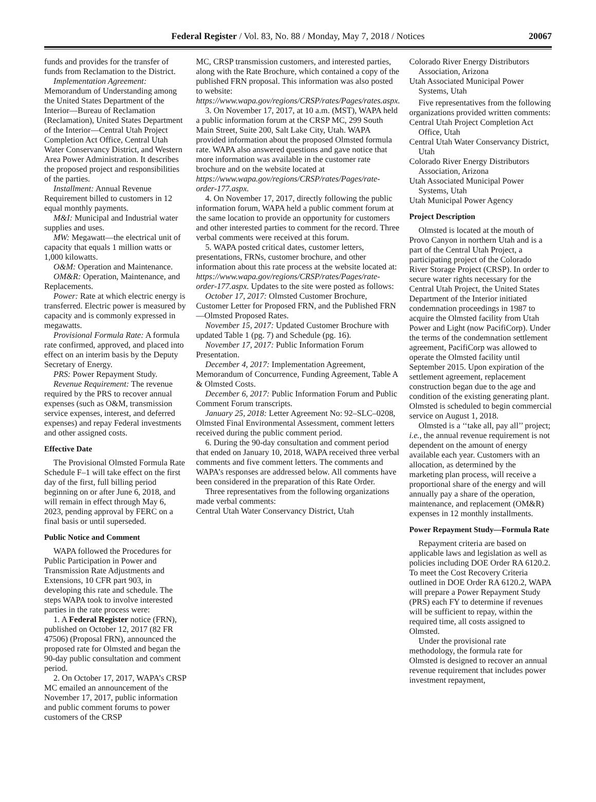Federal Register / Vol. 83, No. 88 / Monday, May 7, 2018 / Notices 20067
funds and provides for the transfer of funds from Reclamation to the District.
Implementation Agreement: Memorandum of Understanding among the United States Department of the Interior—Bureau of Reclamation (Reclamation), United States Department of the Interior—Central Utah Project Completion Act Office, Central Utah Water Conservancy District, and Western Area Power Administration. It describes the proposed project and responsibilities of the parties.
Installment: Annual Revenue Requirement billed to customers in 12 equal monthly payments.
M&I: Municipal and Industrial water supplies and uses.
MW: Megawatt—the electrical unit of capacity that equals 1 million watts or 1,000 kilowatts.
O&M: Operation and Maintenance.
OM&R: Operation, Maintenance, and Replacements.
Power: Rate at which electric energy is transferred. Electric power is measured by capacity and is commonly expressed in megawatts.
Provisional Formula Rate: A formula rate confirmed, approved, and placed into effect on an interim basis by the Deputy Secretary of Energy.
PRS: Power Repayment Study.
Revenue Requirement: The revenue required by the PRS to recover annual expenses (such as O&M, transmission service expenses, interest, and deferred expenses) and repay Federal investments and other assigned costs.
Effective Date
The Provisional Olmsted Formula Rate Schedule F–1 will take effect on the first day of the first, full billing period beginning on or after June 6, 2018, and will remain in effect through May 6, 2023, pending approval by FERC on a final basis or until superseded.
Public Notice and Comment
WAPA followed the Procedures for Public Participation in Power and Transmission Rate Adjustments and Extensions, 10 CFR part 903, in developing this rate and schedule. The steps WAPA took to involve interested parties in the rate process were:
1. A Federal Register notice (FRN), published on October 12, 2017 (82 FR 47506) (Proposal FRN), announced the proposed rate for Olmsted and began the 90-day public consultation and comment period.
2. On October 17, 2017, WAPA’s CRSP MC emailed an announcement of the November 17, 2017, public information and public comment forums to power customers of the CRSP
MC, CRSP transmission customers, and interested parties, along with the Rate Brochure, which contained a copy of the published FRN proposal. This information was also posted to website: https://www.wapa.gov/regions/CRSP/rates/Pages/rates.aspx.
3. On November 17, 2017, at 10 a.m. (MST), WAPA held a public information forum at the CRSP MC, 299 South Main Street, Suite 200, Salt Lake City, Utah. WAPA provided information about the proposed Olmsted formula rate. WAPA also answered questions and gave notice that more information was available in the customer rate brochure and on the website located at https://www.wapa.gov/regions/CRSP/rates/Pages/rate-order-177.aspx.
4. On November 17, 2017, directly following the public information forum, WAPA held a public comment forum at the same location to provide an opportunity for customers and other interested parties to comment for the record. Three verbal comments were received at this forum.
5. WAPA posted critical dates, customer letters, presentations, FRNs, customer brochure, and other information about this rate process at the website located at: https://www.wapa.gov/regions/CRSP/rates/Pages/rate-order-177.aspx. Updates to the site were posted as follows:
October 17, 2017: Olmsted Customer Brochure, Customer Letter for Proposed FRN, and the Published FRN—Olmsted Proposed Rates.
November 15, 2017: Updated Customer Brochure with updated Table 1 (pg. 7) and Schedule (pg. 16).
November 17, 2017: Public Information Forum Presentation.
December 4, 2017: Implementation Agreement, Memorandum of Concurrence, Funding Agreement, Table A & Olmsted Costs.
December 6, 2017: Public Information Forum and Public Comment Forum transcripts.
January 25, 2018: Letter Agreement No: 92–SLC–0208, Olmsted Final Environmental Assessment, comment letters received during the public comment period.
6. During the 90-day consultation and comment period that ended on January 10, 2018, WAPA received three verbal comments and five comment letters. The comments and WAPA’s responses are addressed below. All comments have been considered in the preparation of this Rate Order.
Three representatives from the following organizations made verbal comments:
Central Utah Water Conservancy District, Utah
Colorado River Energy Distributors Association, Arizona
Utah Associated Municipal Power Systems, Utah
Five representatives from the following organizations provided written comments:
Central Utah Project Completion Act Office, Utah
Central Utah Water Conservancy District, Utah
Colorado River Energy Distributors Association, Arizona
Utah Associated Municipal Power Systems, Utah
Utah Municipal Power Agency
Project Description
Olmsted is located at the mouth of Provo Canyon in northern Utah and is a part of the Central Utah Project, a participating project of the Colorado River Storage Project (CRSP). In order to secure water rights necessary for the Central Utah Project, the United States Department of the Interior initiated condemnation proceedings in 1987 to acquire the Olmsted facility from Utah Power and Light (now PacifiCorp). Under the terms of the condemnation settlement agreement, PacifiCorp was allowed to operate the Olmsted facility until September 2015. Upon expiration of the settlement agreement, replacement construction began due to the age and condition of the existing generating plant. Olmsted is scheduled to begin commercial service on August 1, 2018.
Olmsted is a ‘‘take all, pay all’’ project; i.e., the annual revenue requirement is not dependent on the amount of energy available each year. Customers with an allocation, as determined by the marketing plan process, will receive a proportional share of the energy and will annually pay a share of the operation, maintenance, and replacement (OM&R) expenses in 12 monthly installments.
Power Repayment Study—Formula Rate
Repayment criteria are based on applicable laws and legislation as well as policies including DOE Order RA 6120.2. To meet the Cost Recovery Criteria outlined in DOE Order RA 6120.2, WAPA will prepare a Power Repayment Study (PRS) each FY to determine if revenues will be sufficient to repay, within the required time, all costs assigned to Olmsted.
Under the provisional rate methodology, the formula rate for Olmsted is designed to recover an annual revenue requirement that includes power investment repayment,